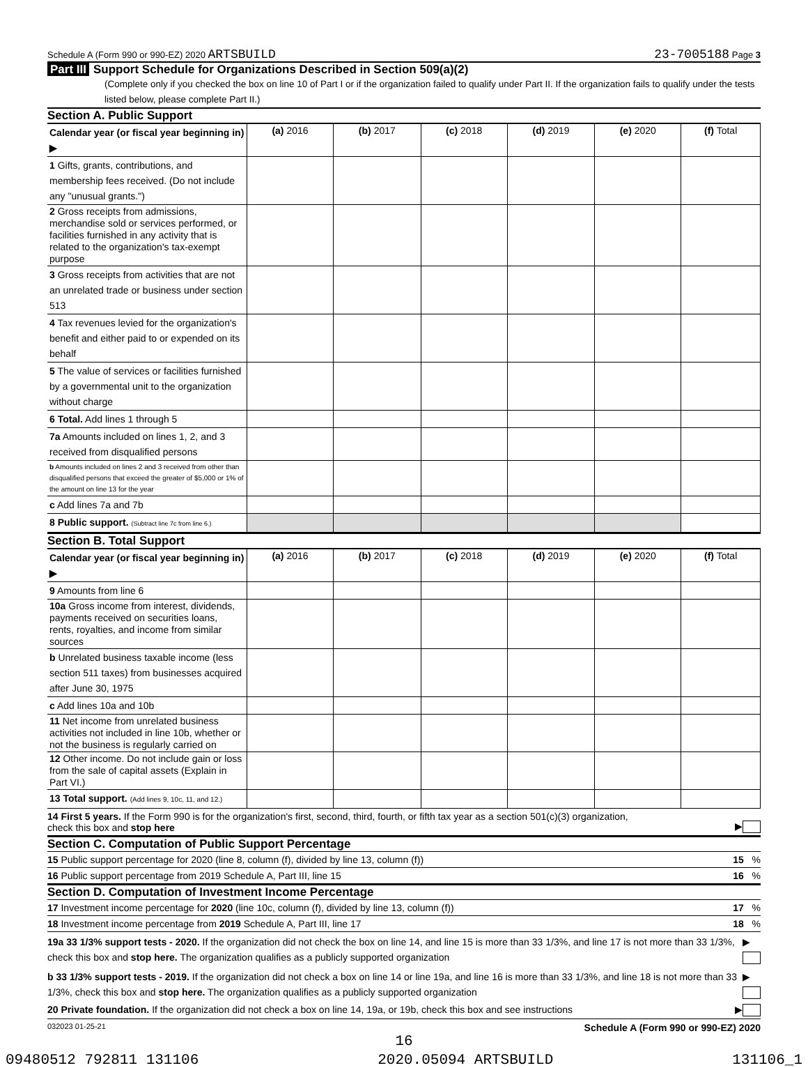Schedule A (Form 990 or 990-EZ) 2020 ARTSBUILD
23-7005188 Page 3
Part III Support Schedule for Organizations Described in Section 509(a)(2)
(Complete only if you checked the box on line 10 of Part I or if the organization failed to qualify under Part II. If the organization fails to qualify under the tests listed below, please complete Part II.)
Section A. Public Support
| Calendar year (or fiscal year beginning in) ▶ | (a) 2016 | (b) 2017 | (c) 2018 | (d) 2019 | (e) 2020 | (f) Total |
| 1 Gifts, grants, contributions, and membership fees received. (Do not include any "unusual grants.") | | | | | | |
| 2 Gross receipts from admissions, merchandise sold or services performed, or facilities furnished in any activity that is related to the organization's tax-exempt purpose | | | | | | |
| 3 Gross receipts from activities that are not an unrelated trade or business under section 513 | | | | | | |
| 4 Tax revenues levied for the organization's benefit and either paid to or expended on its behalf | | | | | | |
| 5 The value of services or facilities furnished by a governmental unit to the organization without charge | | | | | | |
| 6 Total. Add lines 1 through 5 | | | | | | |
| 7a Amounts included on lines 1, 2, and 3 received from disqualified persons | | | | | | |
| b Amounts included on lines 2 and 3 received from other than disqualified persons that exceed the greater of $5,000 or 1% of the amount on line 13 for the year | | | | | | |
| c Add lines 7a and 7b | | | | | | |
| 8 Public support. (Subtract line 7c from line 6.) | | | | | | |
Section B. Total Support
| Calendar year (or fiscal year beginning in) ▶ | (a) 2016 | (b) 2017 | (c) 2018 | (d) 2019 | (e) 2020 | (f) Total |
| 9 Amounts from line 6 | | | | | | |
| 10a Gross income from interest, dividends, payments received on securities loans, rents, royalties, and income from similar sources | | | | | | |
| b Unrelated business taxable income (less section 511 taxes) from businesses acquired after June 30, 1975 | | | | | | |
| c Add lines 10a and 10b | | | | | | |
| 11 Net income from unrelated business activities not included in line 10b, whether or not the business is regularly carried on | | | | | | |
| 12 Other income. Do not include gain or loss from the sale of capital assets (Explain in Part VI.) | | | | | | |
| 13 Total support. (Add lines 9, 10c, 11, and 12.) | | | | | | |
14 First 5 years. If the Form 990 is for the organization's first, second, third, fourth, or fifth tax year as a section 501(c)(3) organization,
check this box and stop here
▶
Section C. Computation of Public Support Percentage
15 Public support percentage for 2020 (line 8, column (f), divided by line 13, column (f))
15 %
16 Public support percentage from 2019 Schedule A, Part III, line 15
16 %
Section D. Computation of Investment Income Percentage
17 Investment income percentage for 2020 (line 10c, column (f), divided by line 13, column (f))
17 %
18 Investment income percentage from 2019 Schedule A, Part III, line 17
18 %
19a 33 1/3% support tests - 2020. If the organization did not check the box on line 14, and line 15 is more than 33 1/3%, and line 17 is not more than 33 1/3%, check this box and stop here. The organization qualifies as a publicly supported organization
▶
b 33 1/3% support tests - 2019. If the organization did not check a box on line 14 or line 19a, and line 16 is more than 33 1/3%, and line 18 is not more than 33 1/3%, check this box and stop here. The organization qualifies as a publicly supported organization
▶
20 Private foundation. If the organization did not check a box on line 14, 19a, or 19b, check this box and see instructions
▶
032023 01-25-21
Schedule A (Form 990 or 990-EZ) 2020
16
09480512 792811 131106 2020.05094 ARTSBUILD 131106_1